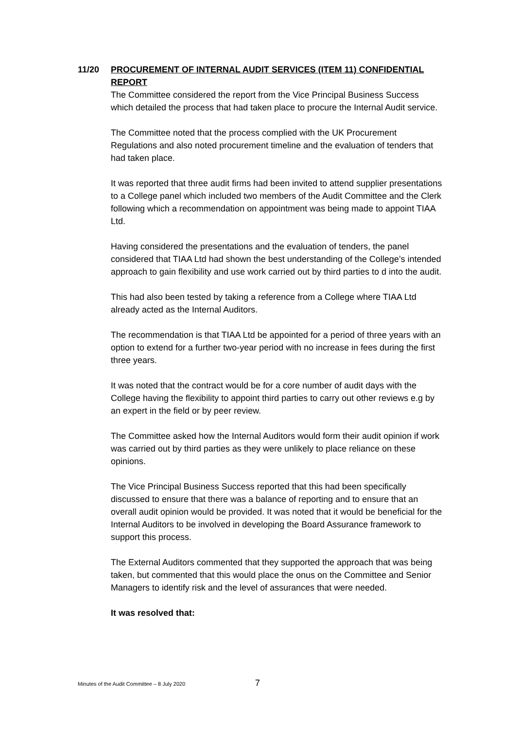11/20 PROCUREMENT OF INTERNAL AUDIT SERVICES (ITEM 11) CONFIDENTIAL REPORT
The Committee considered the report from the Vice Principal Business Success which detailed the process that had taken place to procure the Internal Audit service.
The Committee noted that the process complied with the UK Procurement Regulations and also noted procurement timeline and the evaluation of tenders that had taken place.
It was reported that three audit firms had been invited to attend supplier presentations to a College panel which included two members of the Audit Committee and the Clerk following which a recommendation on appointment was being made to appoint TIAA Ltd.
Having considered the presentations and the evaluation of tenders, the panel considered that TIAA Ltd had shown the best understanding of the College’s intended approach to gain flexibility and use work carried out by third parties to d into the audit.
This had also been tested by taking a reference from a College where TIAA Ltd already acted as the Internal Auditors.
The recommendation is that TIAA Ltd be appointed for a period of three years with an option to extend for a further two-year period with no increase in fees during the first three years.
It was noted that the contract would be for a core number of audit days with the College having the flexibility to appoint third parties to carry out other reviews e.g by an expert in the field or by peer review.
The Committee asked how the Internal Auditors would form their audit opinion if work was carried out by third parties as they were unlikely to place reliance on these opinions.
The Vice Principal Business Success reported that this had been specifically discussed to ensure that there was a balance of reporting and to ensure that an overall audit opinion would be provided. It was noted that it would be beneficial for the Internal Auditors to be involved in developing the Board Assurance framework to support this process.
The External Auditors commented that they supported the approach that was being taken, but commented that this would place the onus on the Committee and Senior Managers to identify risk and the level of assurances that were needed.
It was resolved that:
Minutes of the Audit Committee – 8 July 2020 7